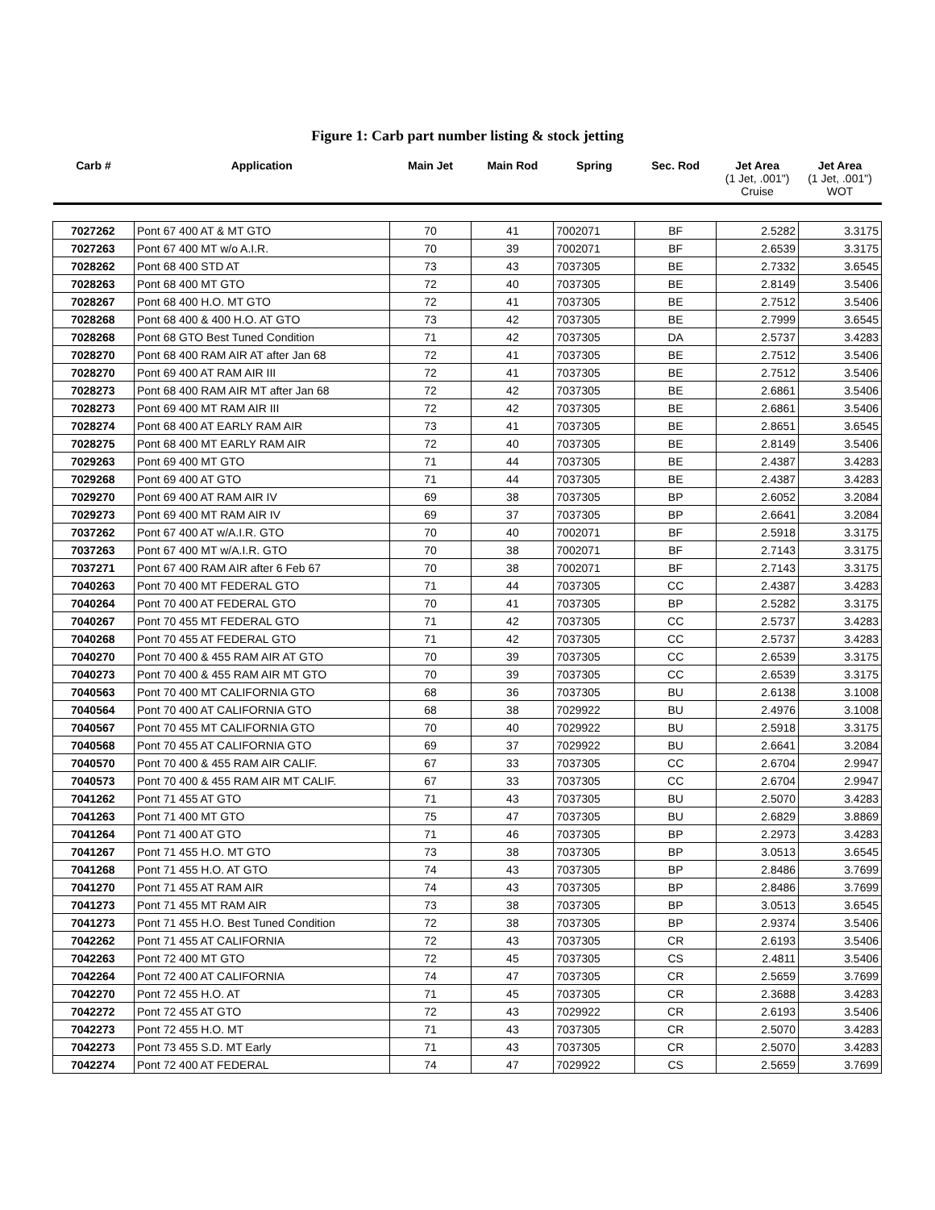Figure 1: Carb part number listing & stock jetting
| Carb # | Application | Main Jet | Main Rod | Spring | Sec. Rod | Jet Area (1 Jet, .001") Cruise | Jet Area (1 Jet, .001") WOT |
| --- | --- | --- | --- | --- | --- | --- | --- |
| 7027262 | Pont 67 400 AT & MT GTO | 70 | 41 | 7002071 | BF | 2.5282 | 3.3175 |
| 7027263 | Pont 67 400 MT w/o A.I.R. | 70 | 39 | 7002071 | BF | 2.6539 | 3.3175 |
| 7028262 | Pont 68 400 STD AT | 73 | 43 | 7037305 | BE | 2.7332 | 3.6545 |
| 7028263 | Pont 68 400 MT GTO | 72 | 40 | 7037305 | BE | 2.8149 | 3.5406 |
| 7028267 | Pont 68 400 H.O. MT GTO | 72 | 41 | 7037305 | BE | 2.7512 | 3.5406 |
| 7028268 | Pont 68 400 & 400 H.O. AT GTO | 73 | 42 | 7037305 | BE | 2.7999 | 3.6545 |
| 7028268 | Pont 68 GTO Best Tuned Condition | 71 | 42 | 7037305 | DA | 2.5737 | 3.4283 |
| 7028270 | Pont 68 400 RAM AIR AT after Jan 68 | 72 | 41 | 7037305 | BE | 2.7512 | 3.5406 |
| 7028270 | Pont 69 400 AT RAM AIR III | 72 | 41 | 7037305 | BE | 2.7512 | 3.5406 |
| 7028273 | Pont 68 400 RAM AIR MT after Jan 68 | 72 | 42 | 7037305 | BE | 2.6861 | 3.5406 |
| 7028273 | Pont 69 400 MT RAM AIR III | 72 | 42 | 7037305 | BE | 2.6861 | 3.5406 |
| 7028274 | Pont 68 400 AT EARLY RAM AIR | 73 | 41 | 7037305 | BE | 2.8651 | 3.6545 |
| 7028275 | Pont 68 400 MT EARLY RAM AIR | 72 | 40 | 7037305 | BE | 2.8149 | 3.5406 |
| 7029263 | Pont 69 400 MT GTO | 71 | 44 | 7037305 | BE | 2.4387 | 3.4283 |
| 7029268 | Pont 69 400 AT GTO | 71 | 44 | 7037305 | BE | 2.4387 | 3.4283 |
| 7029270 | Pont 69 400 AT RAM AIR IV | 69 | 38 | 7037305 | BP | 2.6052 | 3.2084 |
| 7029273 | Pont 69 400 MT RAM AIR IV | 69 | 37 | 7037305 | BP | 2.6641 | 3.2084 |
| 7037262 | Pont 67 400 AT w/A.I.R. GTO | 70 | 40 | 7002071 | BF | 2.5918 | 3.3175 |
| 7037263 | Pont 67 400 MT w/A.I.R. GTO | 70 | 38 | 7002071 | BF | 2.7143 | 3.3175 |
| 7037271 | Pont 67 400 RAM AIR after 6 Feb 67 | 70 | 38 | 7002071 | BF | 2.7143 | 3.3175 |
| 7040263 | Pont 70 400 MT FEDERAL GTO | 71 | 44 | 7037305 | CC | 2.4387 | 3.4283 |
| 7040264 | Pont 70 400 AT FEDERAL GTO | 70 | 41 | 7037305 | BP | 2.5282 | 3.3175 |
| 7040267 | Pont 70 455 MT FEDERAL GTO | 71 | 42 | 7037305 | CC | 2.5737 | 3.4283 |
| 7040268 | Pont 70 455 AT FEDERAL GTO | 71 | 42 | 7037305 | CC | 2.5737 | 3.4283 |
| 7040270 | Pont 70 400 & 455 RAM AIR AT GTO | 70 | 39 | 7037305 | CC | 2.6539 | 3.3175 |
| 7040273 | Pont 70 400 & 455 RAM AIR MT GTO | 70 | 39 | 7037305 | CC | 2.6539 | 3.3175 |
| 7040563 | Pont 70 400 MT CALIFORNIA GTO | 68 | 36 | 7037305 | BU | 2.6138 | 3.1008 |
| 7040564 | Pont 70 400 AT CALIFORNIA GTO | 68 | 38 | 7029922 | BU | 2.4976 | 3.1008 |
| 7040567 | Pont 70 455 MT CALIFORNIA GTO | 70 | 40 | 7029922 | BU | 2.5918 | 3.3175 |
| 7040568 | Pont 70 455 AT CALIFORNIA GTO | 69 | 37 | 7029922 | BU | 2.6641 | 3.2084 |
| 7040570 | Pont 70 400 & 455 RAM AIR CALIF. | 67 | 33 | 7037305 | CC | 2.6704 | 2.9947 |
| 7040573 | Pont 70 400 & 455 RAM AIR MT CALIF. | 67 | 33 | 7037305 | CC | 2.6704 | 2.9947 |
| 7041262 | Pont 71 455 AT GTO | 71 | 43 | 7037305 | BU | 2.5070 | 3.4283 |
| 7041263 | Pont 71 400 MT GTO | 75 | 47 | 7037305 | BU | 2.6829 | 3.8869 |
| 7041264 | Pont 71 400 AT GTO | 71 | 46 | 7037305 | BP | 2.2973 | 3.4283 |
| 7041267 | Pont 71 455 H.O. MT GTO | 73 | 38 | 7037305 | BP | 3.0513 | 3.6545 |
| 7041268 | Pont 71 455 H.O. AT GTO | 74 | 43 | 7037305 | BP | 2.8486 | 3.7699 |
| 7041270 | Pont 71 455 AT RAM AIR | 74 | 43 | 7037305 | BP | 2.8486 | 3.7699 |
| 7041273 | Pont 71 455 MT RAM AIR | 73 | 38 | 7037305 | BP | 3.0513 | 3.6545 |
| 7041273 | Pont 71 455 H.O. Best Tuned Condition | 72 | 38 | 7037305 | BP | 2.9374 | 3.5406 |
| 7042262 | Pont 71 455 AT CALIFORNIA | 72 | 43 | 7037305 | CR | 2.6193 | 3.5406 |
| 7042263 | Pont 72 400 MT GTO | 72 | 45 | 7037305 | CS | 2.4811 | 3.5406 |
| 7042264 | Pont 72 400 AT CALIFORNIA | 74 | 47 | 7037305 | CR | 2.5659 | 3.7699 |
| 7042270 | Pont 72 455 H.O. AT | 71 | 45 | 7037305 | CR | 2.3688 | 3.4283 |
| 7042272 | Pont 72 455 AT GTO | 72 | 43 | 7029922 | CR | 2.6193 | 3.5406 |
| 7042273 | Pont 72 455 H.O. MT | 71 | 43 | 7037305 | CR | 2.5070 | 3.4283 |
| 7042273 | Pont 73 455 S.D. MT Early | 71 | 43 | 7037305 | CR | 2.5070 | 3.4283 |
| 7042274 | Pont 72 400 AT FEDERAL | 74 | 47 | 7029922 | CS | 2.5659 | 3.7699 |